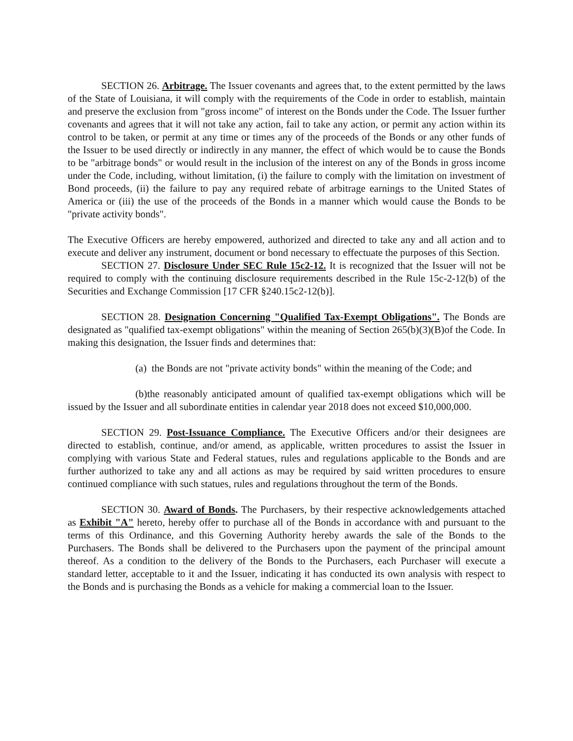SECTION 26. Arbitrage. The Issuer covenants and agrees that, to the extent permitted by the laws of the State of Louisiana, it will comply with the requirements of the Code in order to establish, maintain and preserve the exclusion from "gross income" of interest on the Bonds under the Code. The Issuer further covenants and agrees that it will not take any action, fail to take any action, or permit any action within its control to be taken, or permit at any time or times any of the proceeds of the Bonds or any other funds of the Issuer to be used directly or indirectly in any manner, the effect of which would be to cause the Bonds to be "arbitrage bonds" or would result in the inclusion of the interest on any of the Bonds in gross income under the Code, including, without limitation, (i) the failure to comply with the limitation on investment of Bond proceeds, (ii) the failure to pay any required rebate of arbitrage earnings to the United States of America or (iii) the use of the proceeds of the Bonds in a manner which would cause the Bonds to be "private activity bonds".
The Executive Officers are hereby empowered, authorized and directed to take any and all action and to execute and deliver any instrument, document or bond necessary to effectuate the purposes of this Section.
SECTION 27. Disclosure Under SEC Rule 15c2-12. It is recognized that the Issuer will not be required to comply with the continuing disclosure requirements described in the Rule 15c-2-12(b) of the Securities and Exchange Commission [17 CFR §240.15c2-12(b)].
SECTION 28. Designation Concerning "Qualified Tax-Exempt Obligations". The Bonds are designated as "qualified tax-exempt obligations" within the meaning of Section 265(b)(3)(B)of the Code. In making this designation, the Issuer finds and determines that:
(a) the Bonds are not "private activity bonds" within the meaning of the Code; and
(b)the reasonably anticipated amount of qualified tax-exempt obligations which will be issued by the Issuer and all subordinate entities in calendar year 2018 does not exceed $10,000,000.
SECTION 29. Post-Issuance Compliance. The Executive Officers and/or their designees are directed to establish, continue, and/or amend, as applicable, written procedures to assist the Issuer in complying with various State and Federal statues, rules and regulations applicable to the Bonds and are further authorized to take any and all actions as may be required by said written procedures to ensure continued compliance with such statues, rules and regulations throughout the term of the Bonds.
SECTION 30. Award of Bonds. The Purchasers, by their respective acknowledgements attached as Exhibit "A" hereto, hereby offer to purchase all of the Bonds in accordance with and pursuant to the terms of this Ordinance, and this Governing Authority hereby awards the sale of the Bonds to the Purchasers. The Bonds shall be delivered to the Purchasers upon the payment of the principal amount thereof. As a condition to the delivery of the Bonds to the Purchasers, each Purchaser will execute a standard letter, acceptable to it and the Issuer, indicating it has conducted its own analysis with respect to the Bonds and is purchasing the Bonds as a vehicle for making a commercial loan to the Issuer.